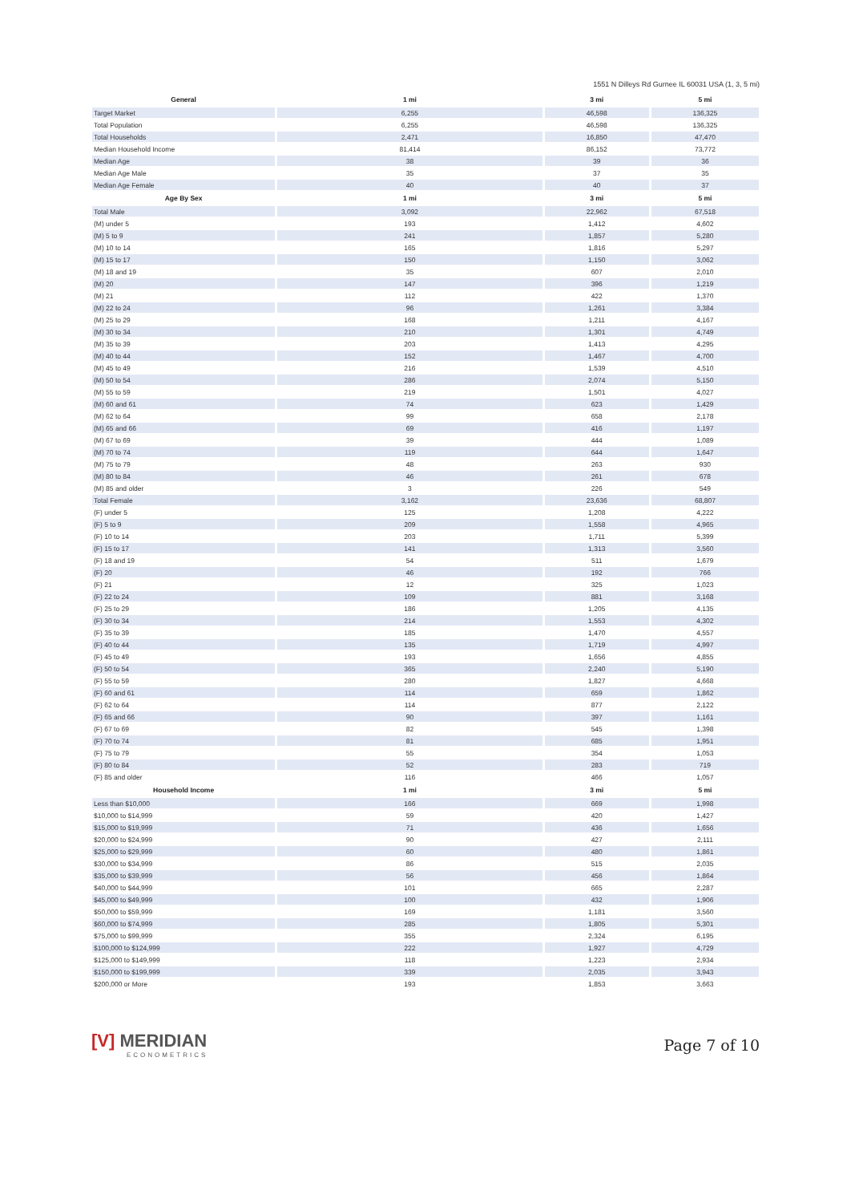1551 N Dilleys Rd Gurnee IL 60031 USA (1, 3, 5 mi)
| General | 1 mi | 3 mi | 5 mi |
| --- | --- | --- | --- |
| Target Market | 6,255 | 46,598 | 136,325 |
| Total Population | 6,255 | 46,598 | 136,325 |
| Total Households | 2,471 | 16,850 | 47,470 |
| Median Household Income | 81,414 | 86,152 | 73,772 |
| Median Age | 38 | 39 | 36 |
| Median Age Male | 35 | 37 | 35 |
| Median Age Female | 40 | 40 | 37 |
| Age By Sex | 1 mi | 3 mi | 5 mi |
| Total Male | 3,092 | 22,962 | 67,518 |
| (M) under 5 | 193 | 1,412 | 4,602 |
| (M) 5 to 9 | 241 | 1,857 | 5,280 |
| (M) 10 to 14 | 165 | 1,816 | 5,297 |
| (M) 15 to 17 | 150 | 1,150 | 3,062 |
| (M) 18 and 19 | 35 | 607 | 2,010 |
| (M) 20 | 147 | 396 | 1,219 |
| (M) 21 | 112 | 422 | 1,370 |
| (M) 22 to 24 | 96 | 1,261 | 3,384 |
| (M) 25 to 29 | 168 | 1,211 | 4,167 |
| (M) 30 to 34 | 210 | 1,301 | 4,749 |
| (M) 35 to 39 | 203 | 1,413 | 4,295 |
| (M) 40 to 44 | 152 | 1,467 | 4,700 |
| (M) 45 to 49 | 216 | 1,539 | 4,510 |
| (M) 50 to 54 | 286 | 2,074 | 5,150 |
| (M) 55 to 59 | 219 | 1,501 | 4,027 |
| (M) 60 and 61 | 74 | 623 | 1,429 |
| (M) 62 to 64 | 99 | 658 | 2,178 |
| (M) 65 and 66 | 69 | 416 | 1,197 |
| (M) 67 to 69 | 39 | 444 | 1,089 |
| (M) 70 to 74 | 119 | 644 | 1,647 |
| (M) 75 to 79 | 48 | 263 | 930 |
| (M) 80 to 84 | 46 | 261 | 678 |
| (M) 85 and older | 3 | 226 | 549 |
| Total Female | 3,162 | 23,636 | 68,807 |
| (F) under 5 | 125 | 1,208 | 4,222 |
| (F) 5 to 9 | 209 | 1,558 | 4,965 |
| (F) 10 to 14 | 203 | 1,711 | 5,399 |
| (F) 15 to 17 | 141 | 1,313 | 3,560 |
| (F) 18 and 19 | 54 | 511 | 1,679 |
| (F) 20 | 46 | 192 | 766 |
| (F) 21 | 12 | 325 | 1,023 |
| (F) 22 to 24 | 109 | 881 | 3,168 |
| (F) 25 to 29 | 186 | 1,205 | 4,135 |
| (F) 30 to 34 | 214 | 1,553 | 4,302 |
| (F) 35 to 39 | 185 | 1,470 | 4,557 |
| (F) 40 to 44 | 135 | 1,719 | 4,997 |
| (F) 45 to 49 | 193 | 1,656 | 4,855 |
| (F) 50 to 54 | 365 | 2,240 | 5,190 |
| (F) 55 to 59 | 280 | 1,827 | 4,668 |
| (F) 60 and 61 | 114 | 659 | 1,862 |
| (F) 62 to 64 | 114 | 877 | 2,122 |
| (F) 65 and 66 | 90 | 397 | 1,161 |
| (F) 67 to 69 | 82 | 545 | 1,398 |
| (F) 70 to 74 | 81 | 685 | 1,951 |
| (F) 75 to 79 | 55 | 354 | 1,053 |
| (F) 80 to 84 | 52 | 283 | 719 |
| (F) 85 and older | 116 | 466 | 1,057 |
| Household Income | 1 mi | 3 mi | 5 mi |
| Less than $10,000 | 166 | 669 | 1,998 |
| $10,000 to $14,999 | 59 | 420 | 1,427 |
| $15,000 to $19,999 | 71 | 436 | 1,656 |
| $20,000 to $24,999 | 90 | 427 | 2,111 |
| $25,000 to $29,999 | 60 | 480 | 1,861 |
| $30,000 to $34,999 | 86 | 515 | 2,035 |
| $35,000 to $39,999 | 56 | 456 | 1,864 |
| $40,000 to $44,999 | 101 | 665 | 2,287 |
| $45,000 to $49,999 | 100 | 432 | 1,906 |
| $50,000 to $59,999 | 169 | 1,181 | 3,560 |
| $60,000 to $74,999 | 285 | 1,805 | 5,301 |
| $75,000 to $99,999 | 355 | 2,324 | 6,195 |
| $100,000 to $124,999 | 222 | 1,927 | 4,729 |
| $125,000 to $149,999 | 118 | 1,223 | 2,934 |
| $150,000 to $199,999 | 339 | 2,035 | 3,943 |
| $200,000 or More | 193 | 1,853 | 3,663 |
[V] MERIDIAN
ECONOMETRICS
Page 7 of 10